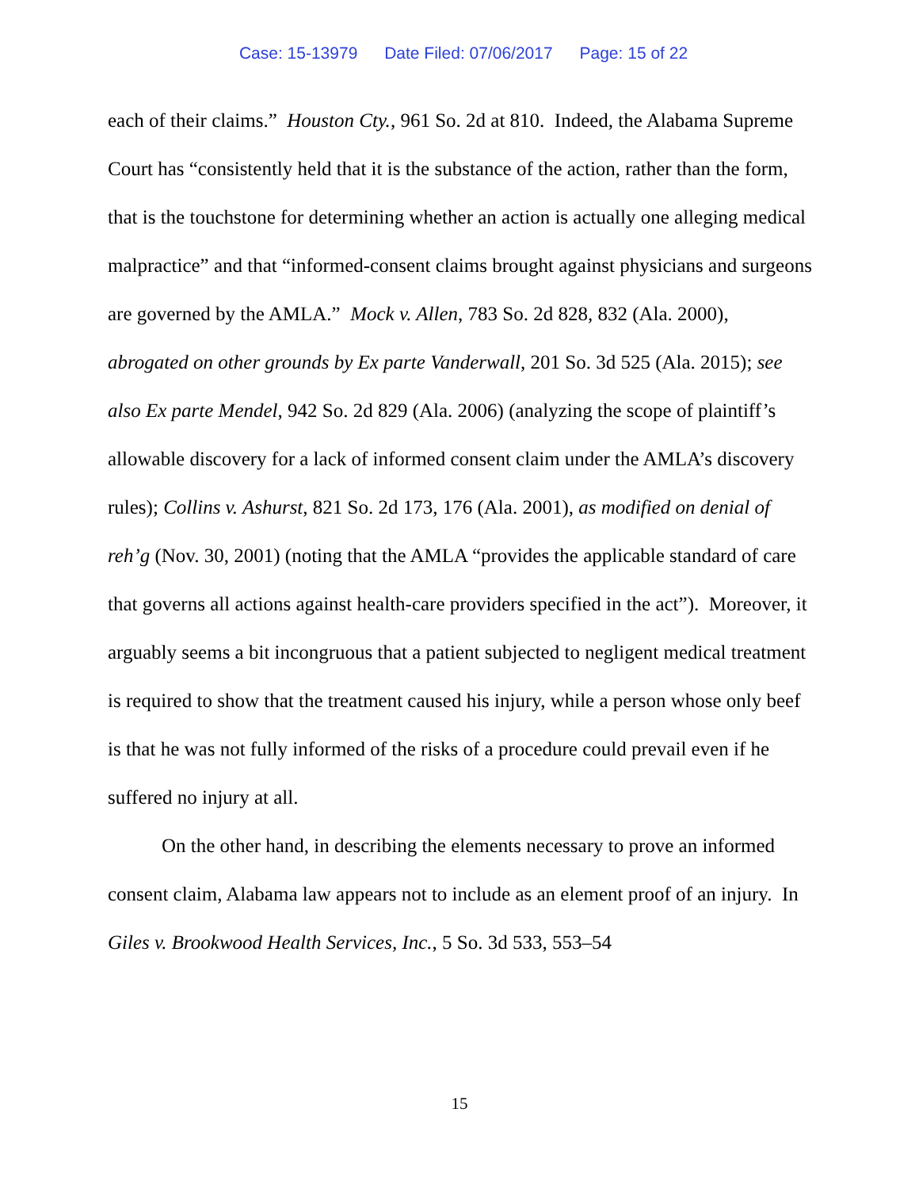Case: 15-13979 Date Filed: 07/06/2017 Page: 15 of 22
each of their claims.” Houston Cty., 961 So. 2d at 810. Indeed, the Alabama Supreme Court has “consistently held that it is the substance of the action, rather than the form, that is the touchstone for determining whether an action is actually one alleging medical malpractice” and that “informed-consent claims brought against physicians and surgeons are governed by the AMLA.” Mock v. Allen, 783 So. 2d 828, 832 (Ala. 2000), abrogated on other grounds by Ex parte Vanderwall, 201 So. 3d 525 (Ala. 2015); see also Ex parte Mendel, 942 So. 2d 829 (Ala. 2006) (analyzing the scope of plaintiff’s allowable discovery for a lack of informed consent claim under the AMLA’s discovery rules); Collins v. Ashurst, 821 So. 2d 173, 176 (Ala. 2001), as modified on denial of reh’g (Nov. 30, 2001) (noting that the AMLA “provides the applicable standard of care that governs all actions against health-care providers specified in the act”). Moreover, it arguably seems a bit incongruous that a patient subjected to negligent medical treatment is required to show that the treatment caused his injury, while a person whose only beef is that he was not fully informed of the risks of a procedure could prevail even if he suffered no injury at all.
On the other hand, in describing the elements necessary to prove an informed consent claim, Alabama law appears not to include as an element proof of an injury. In Giles v. Brookwood Health Services, Inc., 5 So. 3d 533, 553–54
15